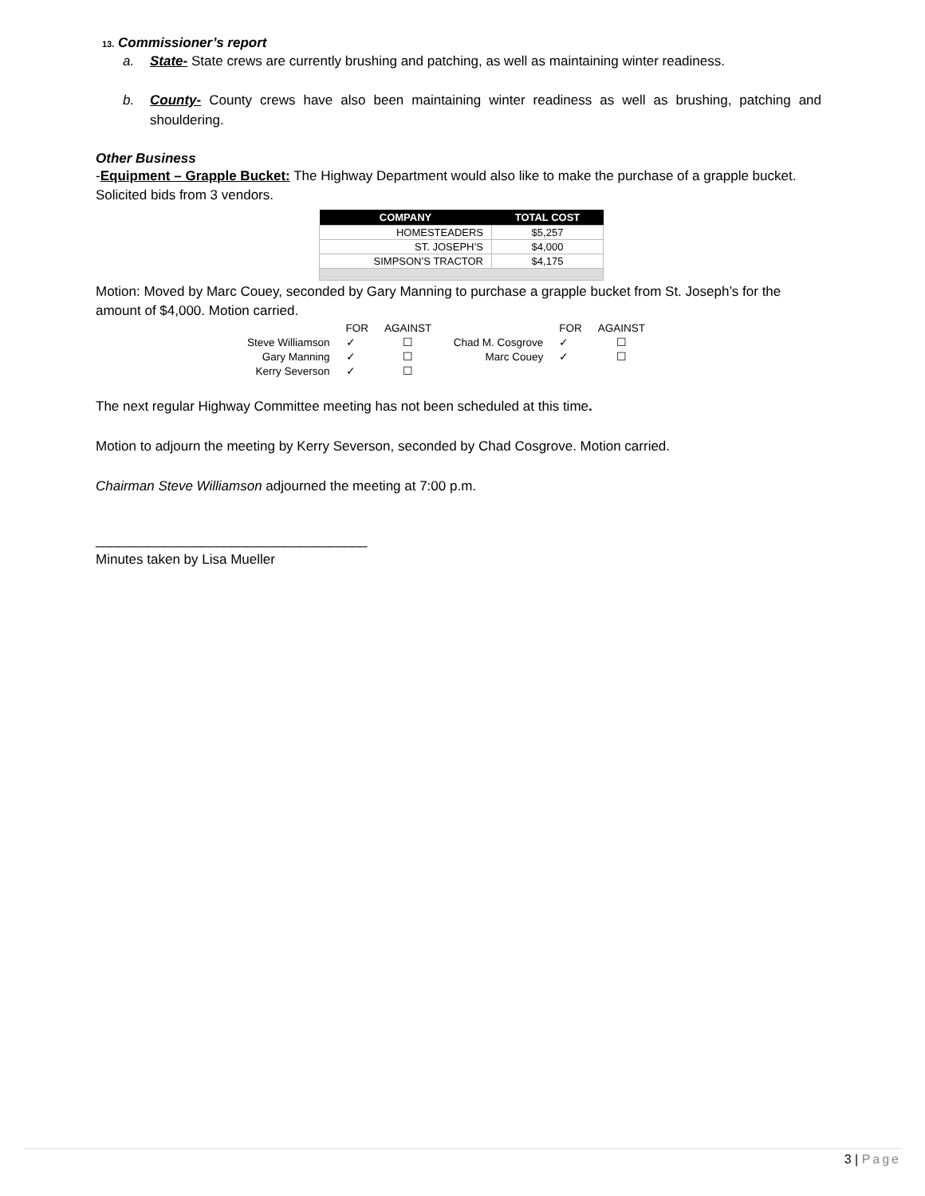13. Commissioner’s report
a. State- State crews are currently brushing and patching, as well as maintaining winter readiness.
b. County- County crews have also been maintaining winter readiness as well as brushing, patching and shouldering.
Other Business
-Equipment – Grapple Bucket: The Highway Department would also like to make the purchase of a grapple bucket. Solicited bids from 3 vendors.
| COMPANY | TOTAL COST |
| --- | --- |
| HOMESTEADERS | $5,257 |
| ST. JOSEPH’S | $4,000 |
| SIMPSON’S TRACTOR | $4,175 |
Motion: Moved by Marc Couey, seconded by Gary Manning to purchase a grapple bucket from St. Joseph’s for the amount of $4,000. Motion carried.
| | FOR | AGAINST | | FOR | AGAINST |
| Steve Williamson | ✓ | ☐ | Chad M. Cosgrove | ✓ | ☐ |
| Gary Manning | ✓ | ☐ | Marc Couey | ✓ | ☐ |
| Kerry Severson | ✓ | ☐ | | | |
The next regular Highway Committee meeting has not been scheduled at this time.
Motion to adjourn the meeting by Kerry Severson, seconded by Chad Cosgrove. Motion carried.
Chairman Steve Williamson adjourned the meeting at 7:00 p.m.
____________________________________
Minutes taken by Lisa Mueller
3 | Page